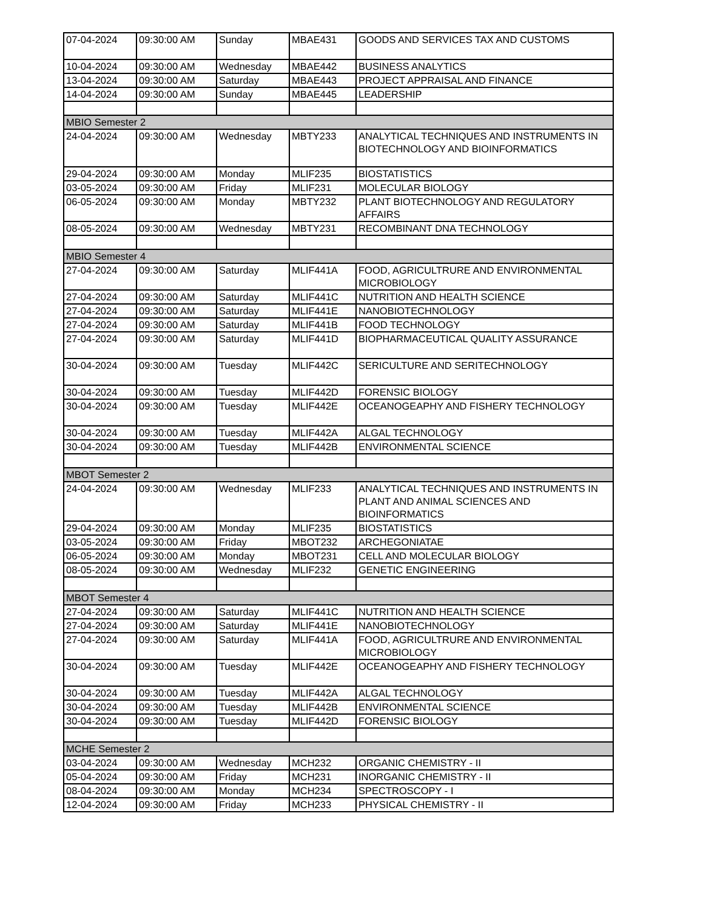| 07-04-2024 | 09:30:00 AM | Sunday | MBAE431 | GOODS AND SERVICES TAX AND CUSTOMS |
| 10-04-2024 | 09:30:00 AM | Wednesday | MBAE442 | BUSINESS ANALYTICS |
| 13-04-2024 | 09:30:00 AM | Saturday | MBAE443 | PROJECT APPRAISAL AND FINANCE |
| 14-04-2024 | 09:30:00 AM | Sunday | MBAE445 | LEADERSHIP |
| MBIO Semester 2 | | | | |
| 24-04-2024 | 09:30:00 AM | Wednesday | MBTY233 | ANALYTICAL TECHNIQUES AND INSTRUMENTS IN BIOTECHNOLOGY AND BIOINFORMATICS |
| 29-04-2024 | 09:30:00 AM | Monday | MLIF235 | BIOSTATISTICS |
| 03-05-2024 | 09:30:00 AM | Friday | MLIF231 | MOLECULAR BIOLOGY |
| 06-05-2024 | 09:30:00 AM | Monday | MBTY232 | PLANT BIOTECHNOLOGY AND REGULATORY AFFAIRS |
| 08-05-2024 | 09:30:00 AM | Wednesday | MBTY231 | RECOMBINANT DNA TECHNOLOGY |
| MBIO Semester 4 | | | | |
| 27-04-2024 | 09:30:00 AM | Saturday | MLIF441A | FOOD, AGRICULTRURE AND ENVIRONMENTAL MICROBIOLOGY |
| 27-04-2024 | 09:30:00 AM | Saturday | MLIF441C | NUTRITION AND HEALTH SCIENCE |
| 27-04-2024 | 09:30:00 AM | Saturday | MLIF441E | NANOBIOTECHNOLOGY |
| 27-04-2024 | 09:30:00 AM | Saturday | MLIF441B | FOOD TECHNOLOGY |
| 27-04-2024 | 09:30:00 AM | Saturday | MLIF441D | BIOPHARMACEUTICAL QUALITY ASSURANCE |
| 30-04-2024 | 09:30:00 AM | Tuesday | MLIF442C | SERICULTURE AND SERITECHNOLOGY |
| 30-04-2024 | 09:30:00 AM | Tuesday | MLIF442D | FORENSIC BIOLOGY |
| 30-04-2024 | 09:30:00 AM | Tuesday | MLIF442E | OCEANOGEAPHY AND FISHERY TECHNOLOGY |
| 30-04-2024 | 09:30:00 AM | Tuesday | MLIF442A | ALGAL TECHNOLOGY |
| 30-04-2024 | 09:30:00 AM | Tuesday | MLIF442B | ENVIRONMENTAL SCIENCE |
| MBOT Semester 2 | | | | |
| 24-04-2024 | 09:30:00 AM | Wednesday | MLIF233 | ANALYTICAL TECHNIQUES AND INSTRUMENTS IN PLANT AND ANIMAL SCIENCES AND BIOINFORMATICS |
| 29-04-2024 | 09:30:00 AM | Monday | MLIF235 | BIOSTATISTICS |
| 03-05-2024 | 09:30:00 AM | Friday | MBOT232 | ARCHEGONIATAE |
| 06-05-2024 | 09:30:00 AM | Monday | MBOT231 | CELL AND MOLECULAR BIOLOGY |
| 08-05-2024 | 09:30:00 AM | Wednesday | MLIF232 | GENETIC ENGINEERING |
| MBOT Semester 4 | | | | |
| 27-04-2024 | 09:30:00 AM | Saturday | MLIF441C | NUTRITION AND HEALTH SCIENCE |
| 27-04-2024 | 09:30:00 AM | Saturday | MLIF441E | NANOBIOTECHNOLOGY |
| 27-04-2024 | 09:30:00 AM | Saturday | MLIF441A | FOOD, AGRICULTRURE AND ENVIRONMENTAL MICROBIOLOGY |
| 30-04-2024 | 09:30:00 AM | Tuesday | MLIF442E | OCEANOGEAPHY AND FISHERY TECHNOLOGY |
| 30-04-2024 | 09:30:00 AM | Tuesday | MLIF442A | ALGAL TECHNOLOGY |
| 30-04-2024 | 09:30:00 AM | Tuesday | MLIF442B | ENVIRONMENTAL SCIENCE |
| 30-04-2024 | 09:30:00 AM | Tuesday | MLIF442D | FORENSIC BIOLOGY |
| MCHE Semester 2 | | | | |
| 03-04-2024 | 09:30:00 AM | Wednesday | MCH232 | ORGANIC CHEMISTRY - II |
| 05-04-2024 | 09:30:00 AM | Friday | MCH231 | INORGANIC CHEMISTRY - II |
| 08-04-2024 | 09:30:00 AM | Monday | MCH234 | SPECTROSCOPY - I |
| 12-04-2024 | 09:30:00 AM | Friday | MCH233 | PHYSICAL CHEMISTRY - II |